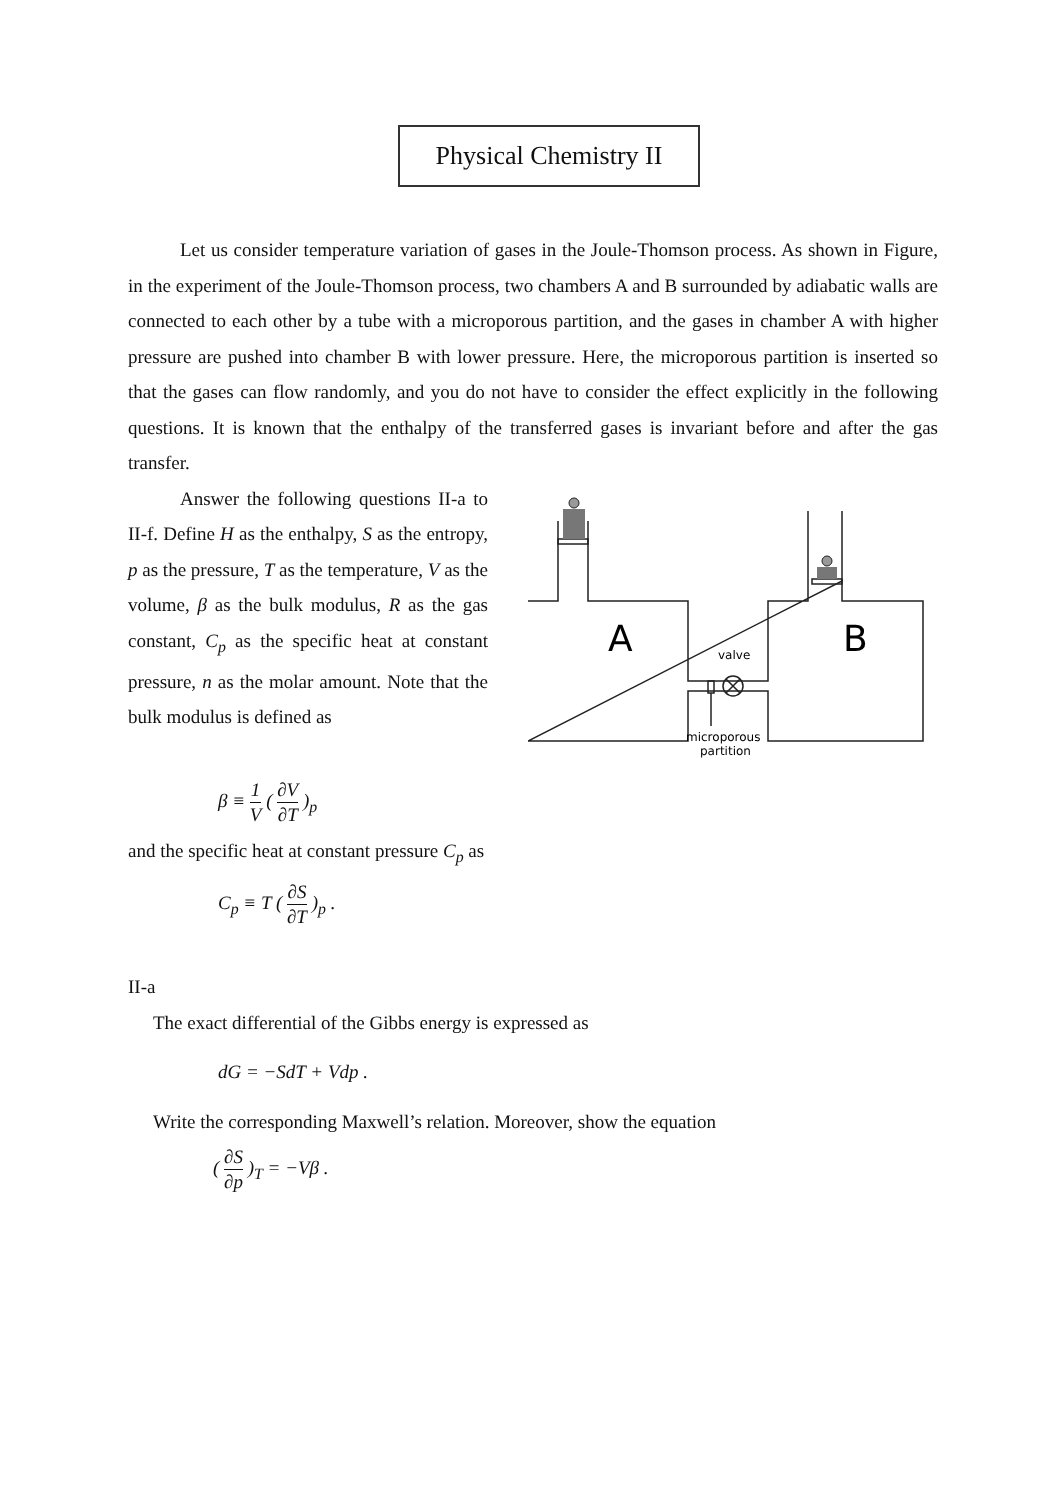Physical Chemistry II
Let us consider temperature variation of gases in the Joule-Thomson process. As shown in Figure, in the experiment of the Joule-Thomson process, two chambers A and B surrounded by adiabatic walls are connected to each other by a tube with a microporous partition, and the gases in chamber A with higher pressure are pushed into chamber B with lower pressure. Here, the microporous partition is inserted so that the gases can flow randomly, and you do not have to consider the effect explicitly in the following questions. It is known that the enthalpy of the transferred gases is invariant before and after the gas transfer.
Answer the following questions II-a to II-f. Define H as the enthalpy, S as the entropy, p as the pressure, T as the temperature, V as the volume, β as the bulk modulus, R as the gas constant, C<sub>p</sub> as the specific heat at constant pressure, n as the molar amount. Note that the bulk modulus is defined as
A
B
valve
microporous
partition
β ≡ 1 V ( ∂V ∂T )<sub>p</sub>
and the specific heat at constant pressure C<sub>p</sub> as
C<sub>p</sub> ≡ T ( ∂S ∂T )<sub>p</sub> .
II-a
The exact differential of the Gibbs energy is expressed as
dG = −SdT + Vdp .
Write the corresponding Maxwell’s relation. Moreover, show the equation
( ∂S ∂p )<sub>T</sub> = −Vβ .